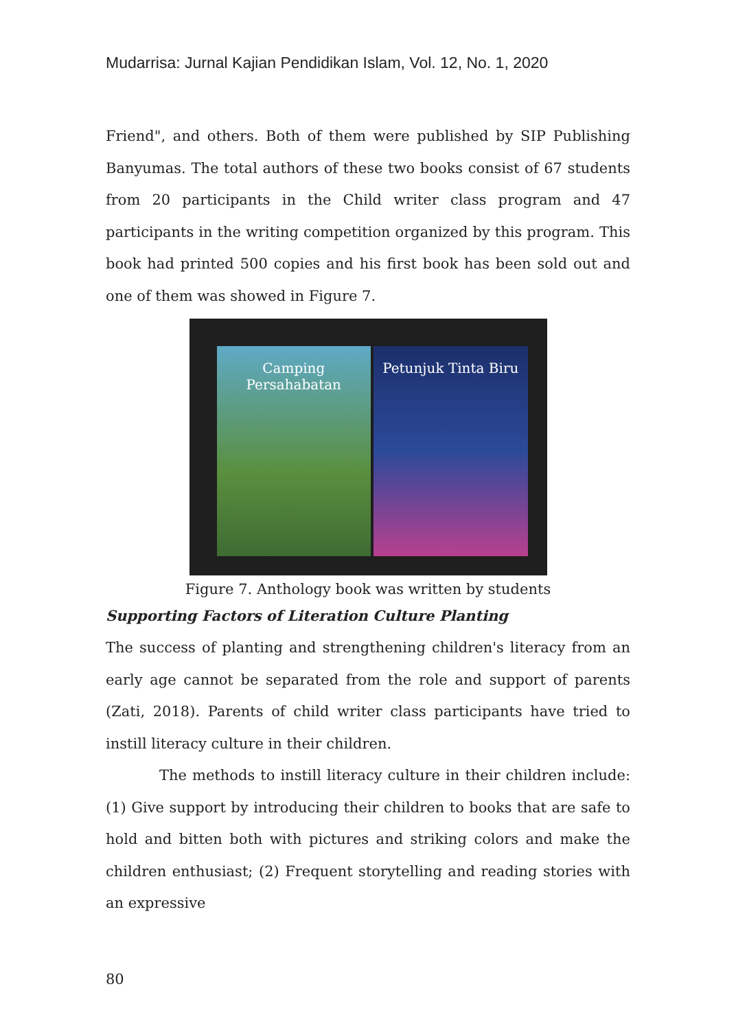Mudarrisa: Jurnal Kajian Pendidikan Islam, Vol. 12, No. 1, 2020
Friend", and others. Both of them were published by SIP Publishing Banyumas. The total authors of these two books consist of 67 students from 20 participants in the Child writer class program and 47 participants in the writing competition organized by this program. This book had printed 500 copies and his first book has been sold out and one of them was showed in Figure 7.
Camping Persahabatan Petunjuk Tinta Biru
Figure 7. Anthology book was written by students
Supporting Factors of Literation Culture Planting
The success of planting and strengthening children's literacy from an early age cannot be separated from the role and support of parents (Zati, 2018). Parents of child writer class participants have tried to instill literacy culture in their children.
The methods to instill literacy culture in their children include: (1) Give support by introducing their children to books that are safe to hold and bitten both with pictures and striking colors and make the children enthusiast; (2) Frequent storytelling and reading stories with an expressive
80